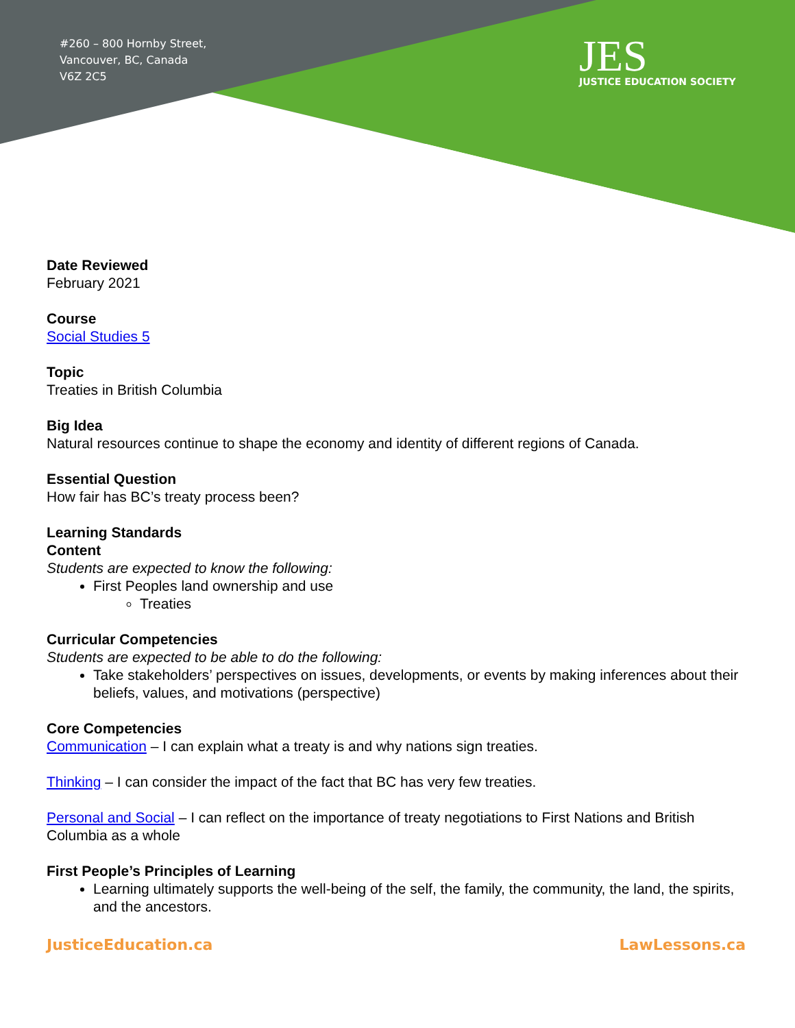#260 – 800 Hornby Street,
Vancouver, BC, Canada
V6Z 2C5
JES
JUSTICE EDUCATION SOCIETY
Date Reviewed
February 2021
Course
Social Studies 5
Topic
Treaties in British Columbia
Big Idea
Natural resources continue to shape the economy and identity of different regions of Canada.
Essential Question
How fair has BC’s treaty process been?
Learning Standards
Content
Students are expected to know the following:
First Peoples land ownership and use
Treaties
Curricular Competencies
Students are expected to be able to do the following:
Take stakeholders’ perspectives on issues, developments, or events by making inferences about their beliefs, values, and motivations (perspective)
Core Competencies
Communication – I can explain what a treaty is and why nations sign treaties.
Thinking – I can consider the impact of the fact that BC has very few treaties.
Personal and Social – I can reflect on the importance of treaty negotiations to First Nations and British Columbia as a whole
First People’s Principles of Learning
Learning ultimately supports the well-being of the self, the family, the community, the land, the spirits, and the ancestors.
JusticeEducation.ca LawLessons.ca